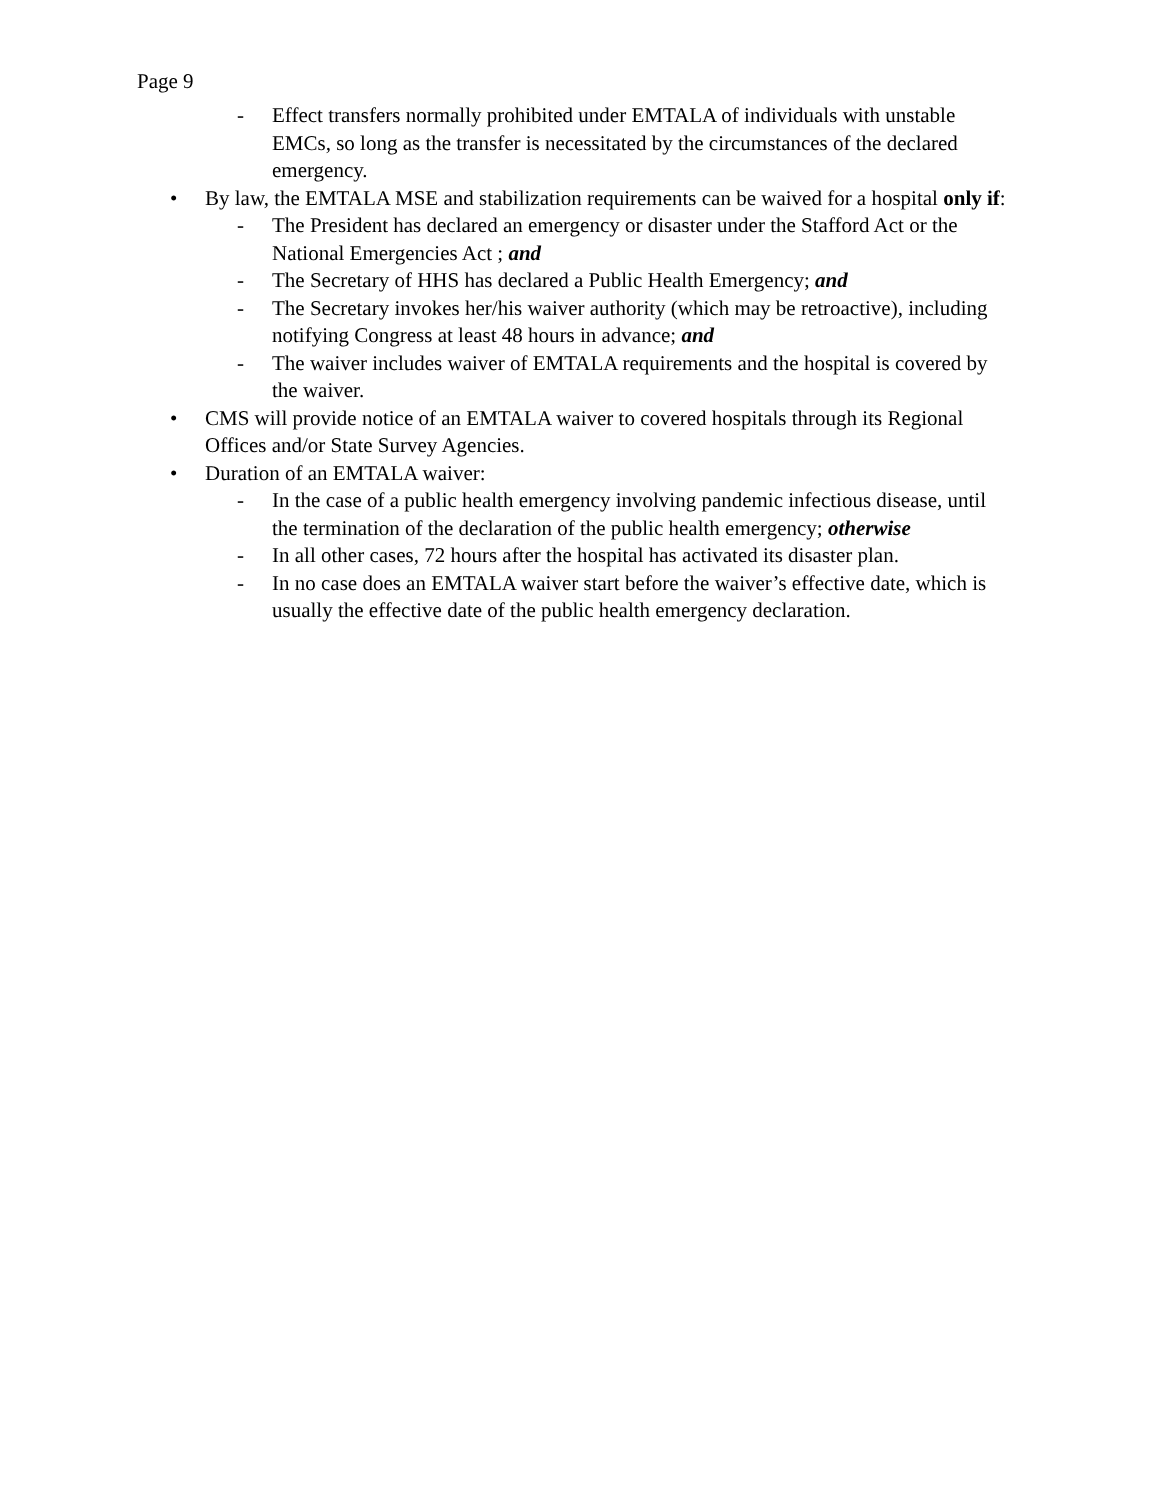Page 9
- Effect transfers normally prohibited under EMTALA of individuals with unstable EMCs, so long as the transfer is necessitated by the circumstances of the declared emergency.
• By law, the EMTALA MSE and stabilization requirements can be waived for a hospital only if:
- The President has declared an emergency or disaster under the Stafford Act or the National Emergencies Act ; and
- The Secretary of HHS has declared a Public Health Emergency; and
- The Secretary invokes her/his waiver authority (which may be retroactive), including notifying Congress at least 48 hours in advance; and
- The waiver includes waiver of EMTALA requirements and the hospital is covered by the waiver.
• CMS will provide notice of an EMTALA waiver to covered hospitals through its Regional Offices and/or State Survey Agencies.
• Duration of an EMTALA waiver:
- In the case of a public health emergency involving pandemic infectious disease, until the termination of the declaration of the public health emergency; otherwise
- In all other cases, 72 hours after the hospital has activated its disaster plan.
- In no case does an EMTALA waiver start before the waiver’s effective date, which is usually the effective date of the public health emergency declaration.